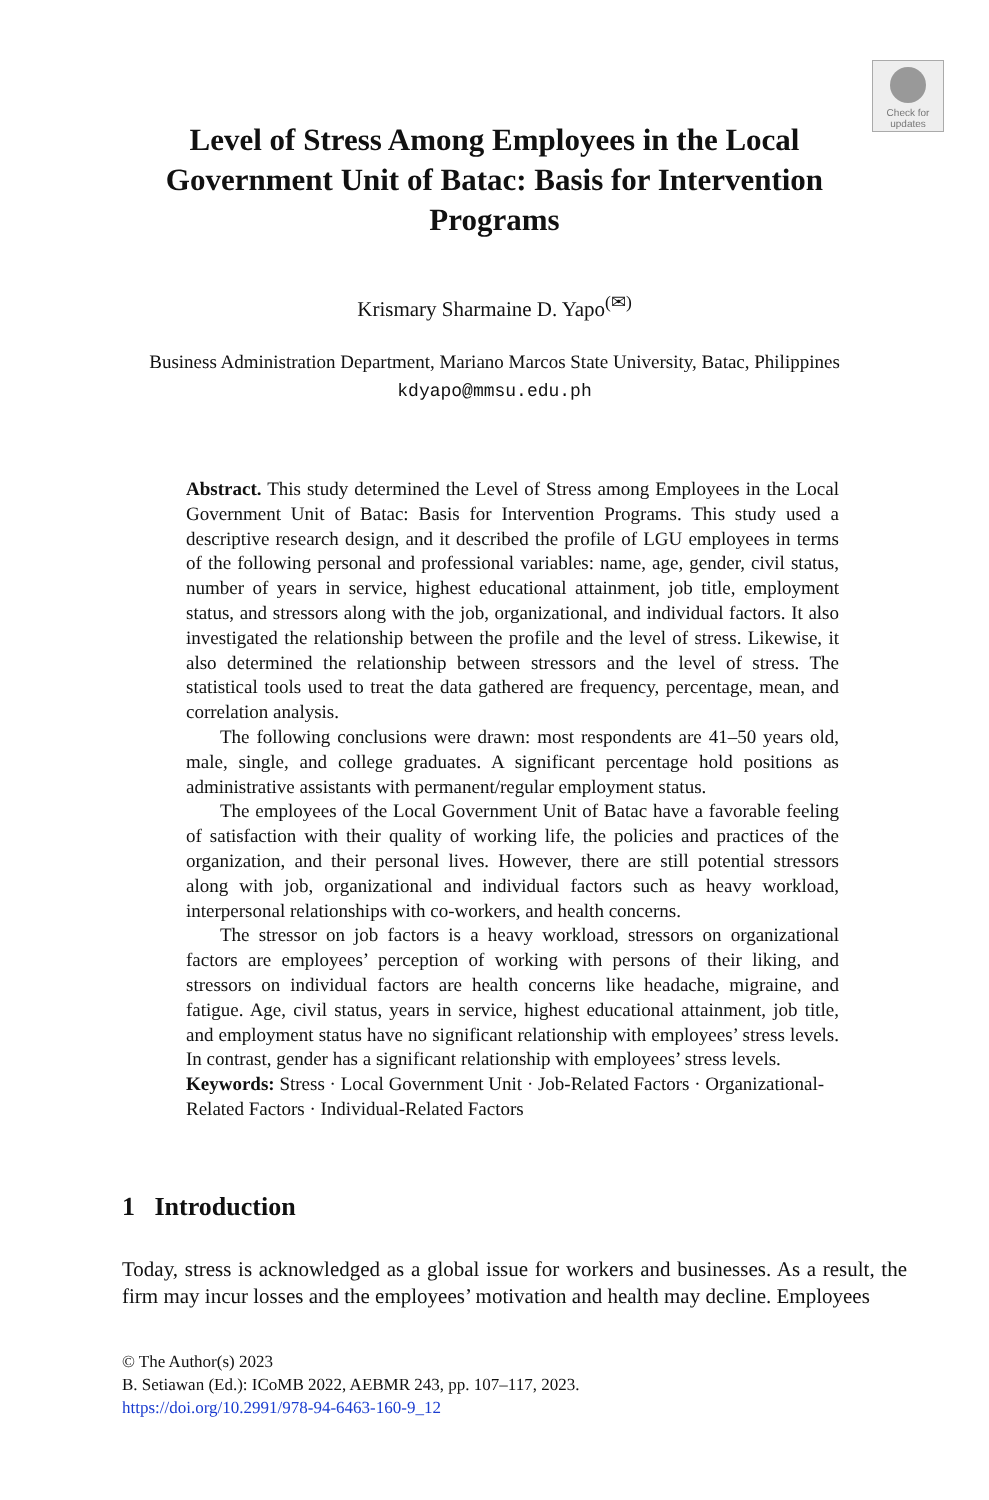Check for updates
Level of Stress Among Employees in the Local Government Unit of Batac: Basis for Intervention Programs
Krismary Sharmaine D. Yapo<sup>(✉)</sup>
Business Administration Department, Mariano Marcos State University, Batac, Philippines
kdyapo@mmsu.edu.ph
Abstract. This study determined the Level of Stress among Employees in the Local Government Unit of Batac: Basis for Intervention Programs. This study used a descriptive research design, and it described the profile of LGU employees in terms of the following personal and professional variables: name, age, gender, civil status, number of years in service, highest educational attainment, job title, employment status, and stressors along with the job, organizational, and individual factors. It also investigated the relationship between the profile and the level of stress. Likewise, it also determined the relationship between stressors and the level of stress. The statistical tools used to treat the data gathered are frequency, percentage, mean, and correlation analysis.
The following conclusions were drawn: most respondents are 41–50 years old, male, single, and college graduates. A significant percentage hold positions as administrative assistants with permanent/regular employment status.
The employees of the Local Government Unit of Batac have a favorable feeling of satisfaction with their quality of working life, the policies and practices of the organization, and their personal lives. However, there are still potential stressors along with job, organizational and individual factors such as heavy workload, interpersonal relationships with co-workers, and health concerns.
The stressor on job factors is a heavy workload, stressors on organizational factors are employees’ perception of working with persons of their liking, and stressors on individual factors are health concerns like headache, migraine, and fatigue. Age, civil status, years in service, highest educational attainment, job title, and employment status have no significant relationship with employees’ stress levels. In contrast, gender has a significant relationship with employees’ stress levels.
Keywords: Stress · Local Government Unit · Job-Related Factors · Organizational-Related Factors · Individual-Related Factors
1 Introduction
Today, stress is acknowledged as a global issue for workers and businesses. As a result, the firm may incur losses and the employees’ motivation and health may decline. Employees
© The Author(s) 2023
B. Setiawan (Ed.): ICoMB 2022, AEBMR 243, pp. 107–117, 2023.
https://doi.org/10.2991/978-94-6463-160-9_12